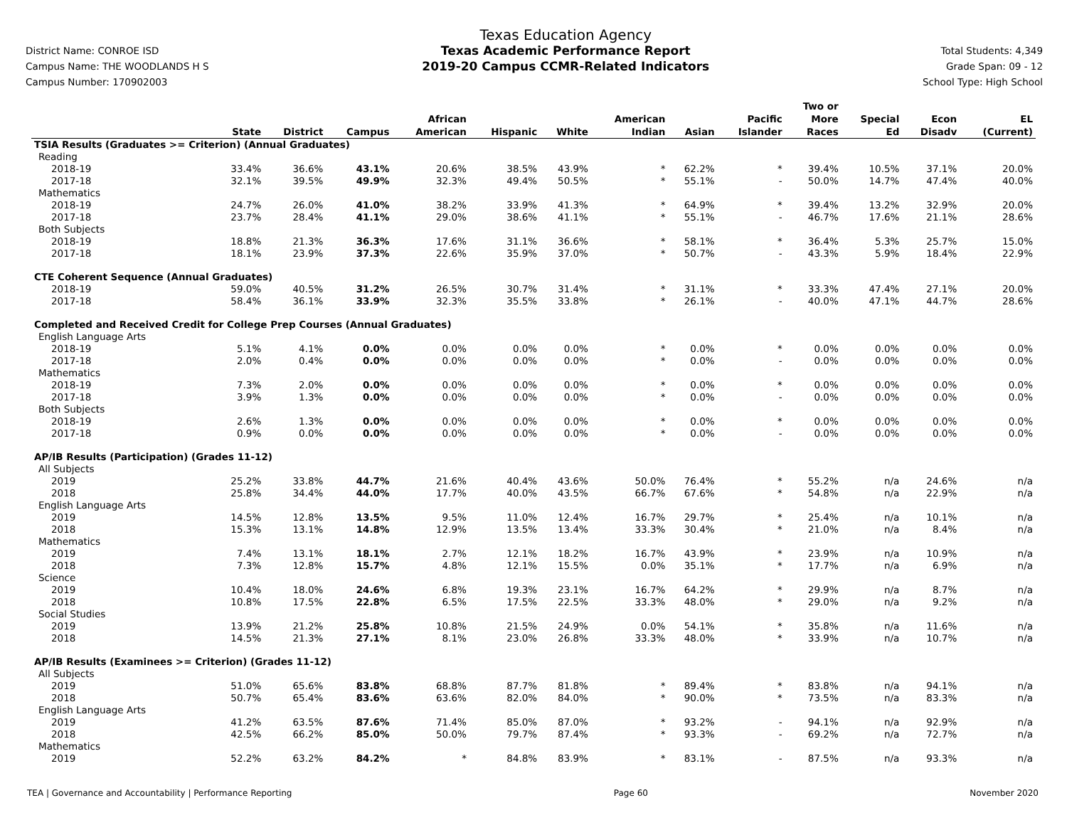District Name: CONROE ISD
Campus Name: THE WOODLANDS H S
Campus Number: 170902003
Texas Education Agency
Texas Academic Performance Report
2019-20 Campus CCMR-Related Indicators
Total Students: 4,349
Grade Span: 09 - 12
School Type: High School
| | | | | | | | | | | Two or | | | |
| --- | --- | --- | --- | --- | --- | --- | --- | --- | --- | --- | --- | --- | --- |
| | | | | African | | | American | | Pacific | More | Special | Econ | EL |
| | State | District | Campus | American | Hispanic | White | Indian | Asian | Islander | Races | Ed | Disadv | (Current) |
| TSIA Results (Graduates >= Criterion) (Annual Graduates) | | | | | | | | | | | | | |
| Reading | | | | | | | | | | | | | |
| 2018-19 | 33.4% | 36.6% | 43.1% | 20.6% | 38.5% | 43.9% | * | 62.2% | * | 39.4% | 10.5% | 37.1% | 20.0% |
| 2017-18 | 32.1% | 39.5% | 49.9% | 32.3% | 49.4% | 50.5% | * | 55.1% | - | 50.0% | 14.7% | 47.4% | 40.0% |
| Mathematics | | | | | | | | | | | | | |
| 2018-19 | 24.7% | 26.0% | 41.0% | 38.2% | 33.9% | 41.3% | * | 64.9% | * | 39.4% | 13.2% | 32.9% | 20.0% |
| 2017-18 | 23.7% | 28.4% | 41.1% | 29.0% | 38.6% | 41.1% | * | 55.1% | - | 46.7% | 17.6% | 21.1% | 28.6% |
| Both Subjects | | | | | | | | | | | | | |
| 2018-19 | 18.8% | 21.3% | 36.3% | 17.6% | 31.1% | 36.6% | * | 58.1% | * | 36.4% | 5.3% | 25.7% | 15.0% |
| 2017-18 | 18.1% | 23.9% | 37.3% | 22.6% | 35.9% | 37.0% | * | 50.7% | - | 43.3% | 5.9% | 18.4% | 22.9% |
| CTE Coherent Sequence (Annual Graduates) | | | | | | | | | | | | | |
| 2018-19 | 59.0% | 40.5% | 31.2% | 26.5% | 30.7% | 31.4% | * | 31.1% | * | 33.3% | 47.4% | 27.1% | 20.0% |
| 2017-18 | 58.4% | 36.1% | 33.9% | 32.3% | 35.5% | 33.8% | * | 26.1% | - | 40.0% | 47.1% | 44.7% | 28.6% |
| Completed and Received Credit for College Prep Courses (Annual Graduates) | | | | | | | | | | | | | |
| English Language Arts | | | | | | | | | | | | | |
| 2018-19 | 5.1% | 4.1% | 0.0% | 0.0% | 0.0% | 0.0% | * | 0.0% | * | 0.0% | 0.0% | 0.0% | 0.0% |
| 2017-18 | 2.0% | 0.4% | 0.0% | 0.0% | 0.0% | 0.0% | * | 0.0% | - | 0.0% | 0.0% | 0.0% | 0.0% |
| Mathematics | | | | | | | | | | | | | |
| 2018-19 | 7.3% | 2.0% | 0.0% | 0.0% | 0.0% | 0.0% | * | 0.0% | * | 0.0% | 0.0% | 0.0% | 0.0% |
| 2017-18 | 3.9% | 1.3% | 0.0% | 0.0% | 0.0% | 0.0% | * | 0.0% | - | 0.0% | 0.0% | 0.0% | 0.0% |
| Both Subjects | | | | | | | | | | | | | |
| 2018-19 | 2.6% | 1.3% | 0.0% | 0.0% | 0.0% | 0.0% | * | 0.0% | * | 0.0% | 0.0% | 0.0% | 0.0% |
| 2017-18 | 0.9% | 0.0% | 0.0% | 0.0% | 0.0% | 0.0% | * | 0.0% | - | 0.0% | 0.0% | 0.0% | 0.0% |
| AP/IB Results (Participation) (Grades 11-12) | | | | | | | | | | | | | |
| All Subjects | | | | | | | | | | | | | |
| 2019 | 25.2% | 33.8% | 44.7% | 21.6% | 40.4% | 43.6% | 50.0% | 76.4% | * | 55.2% | n/a | 24.6% | n/a |
| 2018 | 25.8% | 34.4% | 44.0% | 17.7% | 40.0% | 43.5% | 66.7% | 67.6% | * | 54.8% | n/a | 22.9% | n/a |
| English Language Arts | | | | | | | | | | | | | |
| 2019 | 14.5% | 12.8% | 13.5% | 9.5% | 11.0% | 12.4% | 16.7% | 29.7% | * | 25.4% | n/a | 10.1% | n/a |
| 2018 | 15.3% | 13.1% | 14.8% | 12.9% | 13.5% | 13.4% | 33.3% | 30.4% | * | 21.0% | n/a | 8.4% | n/a |
| Mathematics | | | | | | | | | | | | | |
| 2019 | 7.4% | 13.1% | 18.1% | 2.7% | 12.1% | 18.2% | 16.7% | 43.9% | * | 23.9% | n/a | 10.9% | n/a |
| 2018 | 7.3% | 12.8% | 15.7% | 4.8% | 12.1% | 15.5% | 0.0% | 35.1% | * | 17.7% | n/a | 6.9% | n/a |
| Science | | | | | | | | | | | | | |
| 2019 | 10.4% | 18.0% | 24.6% | 6.8% | 19.3% | 23.1% | 16.7% | 64.2% | * | 29.9% | n/a | 8.7% | n/a |
| 2018 | 10.8% | 17.5% | 22.8% | 6.5% | 17.5% | 22.5% | 33.3% | 48.0% | * | 29.0% | n/a | 9.2% | n/a |
| Social Studies | | | | | | | | | | | | | |
| 2019 | 13.9% | 21.2% | 25.8% | 10.8% | 21.5% | 24.9% | 0.0% | 54.1% | * | 35.8% | n/a | 11.6% | n/a |
| 2018 | 14.5% | 21.3% | 27.1% | 8.1% | 23.0% | 26.8% | 33.3% | 48.0% | * | 33.9% | n/a | 10.7% | n/a |
| AP/IB Results (Examinees >= Criterion) (Grades 11-12) | | | | | | | | | | | | | |
| All Subjects | | | | | | | | | | | | | |
| 2019 | 51.0% | 65.6% | 83.8% | 68.8% | 87.7% | 81.8% | * | 89.4% | * | 83.8% | n/a | 94.1% | n/a |
| 2018 | 50.7% | 65.4% | 83.6% | 63.6% | 82.0% | 84.0% | * | 90.0% | * | 73.5% | n/a | 83.3% | n/a |
| English Language Arts | | | | | | | | | | | | | |
| 2019 | 41.2% | 63.5% | 87.6% | 71.4% | 85.0% | 87.0% | * | 93.2% | - | 94.1% | n/a | 92.9% | n/a |
| 2018 | 42.5% | 66.2% | 85.0% | 50.0% | 79.7% | 87.4% | * | 93.3% | - | 69.2% | n/a | 72.7% | n/a |
| Mathematics | | | | | | | | | | | | | |
| 2019 | 52.2% | 63.2% | 84.2% | * | 84.8% | 83.9% | * | 83.1% | - | 87.5% | n/a | 93.3% | n/a |
TEA | Governance and Accountability | Performance Reporting Page 60 November 2020